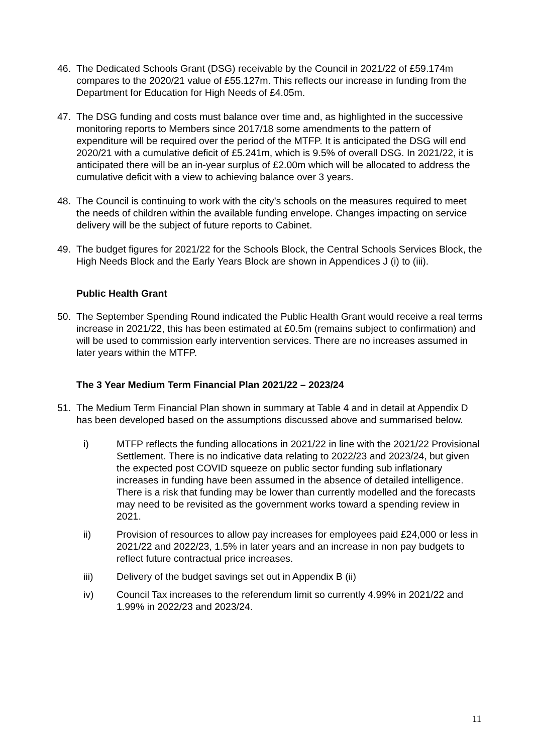46. The Dedicated Schools Grant (DSG) receivable by the Council in 2021/22 of £59.174m compares to the 2020/21 value of £55.127m. This reflects our increase in funding from the Department for Education for High Needs of £4.05m.
47. The DSG funding and costs must balance over time and, as highlighted in the successive monitoring reports to Members since 2017/18 some amendments to the pattern of expenditure will be required over the period of the MTFP. It is anticipated the DSG will end 2020/21 with a cumulative deficit of £5.241m, which is 9.5% of overall DSG. In 2021/22, it is anticipated there will be an in-year surplus of £2.00m which will be allocated to address the cumulative deficit with a view to achieving balance over 3 years.
48. The Council is continuing to work with the city’s schools on the measures required to meet the needs of children within the available funding envelope. Changes impacting on service delivery will be the subject of future reports to Cabinet.
49. The budget figures for 2021/22 for the Schools Block, the Central Schools Services Block, the High Needs Block and the Early Years Block are shown in Appendices J (i) to (iii).
Public Health Grant
50. The September Spending Round indicated the Public Health Grant would receive a real terms increase in 2021/22, this has been estimated at £0.5m (remains subject to confirmation) and will be used to commission early intervention services. There are no increases assumed in later years within the MTFP.
The 3 Year Medium Term Financial Plan 2021/22 – 2023/24
51. The Medium Term Financial Plan shown in summary at Table 4 and in detail at Appendix D has been developed based on the assumptions discussed above and summarised below.
i) MTFP reflects the funding allocations in 2021/22 in line with the 2021/22 Provisional Settlement. There is no indicative data relating to 2022/23 and 2023/24, but given the expected post COVID squeeze on public sector funding sub inflationary increases in funding have been assumed in the absence of detailed intelligence. There is a risk that funding may be lower than currently modelled and the forecasts may need to be revisited as the government works toward a spending review in 2021.
ii) Provision of resources to allow pay increases for employees paid £24,000 or less in 2021/22 and 2022/23, 1.5% in later years and an increase in non pay budgets to reflect future contractual price increases.
iii) Delivery of the budget savings set out in Appendix B (ii)
iv) Council Tax increases to the referendum limit so currently 4.99% in 2021/22 and 1.99% in 2022/23 and 2023/24.
11